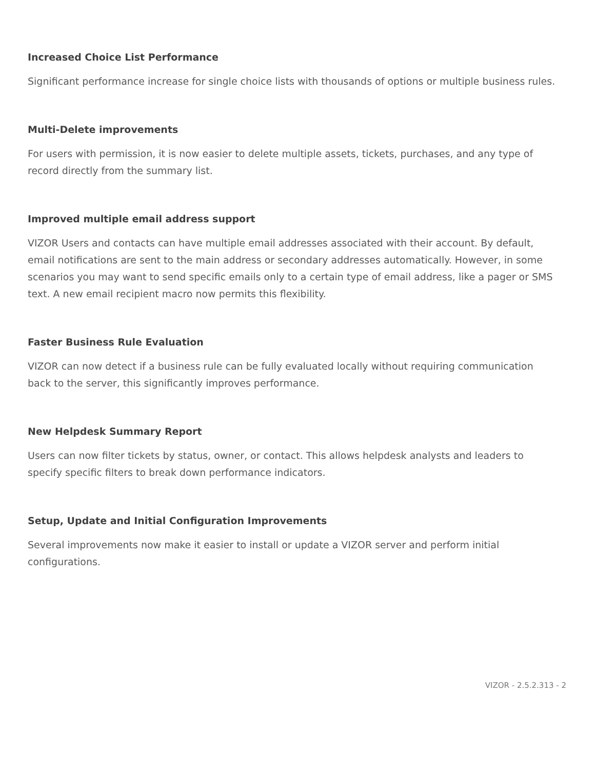Increased Choice List Performance
Significant performance increase for single choice lists with thousands of options or multiple business rules.
Multi-Delete improvements
For users with permission, it is now easier to delete multiple assets, tickets, purchases, and any type of record directly from the summary list.
Improved multiple email address support
VIZOR Users and contacts can have multiple email addresses associated with their account. By default, email notifications are sent to the main address or secondary addresses automatically. However, in some scenarios you may want to send specific emails only to a certain type of email address, like a pager or SMS text. A new email recipient macro now permits this flexibility.
Faster Business Rule Evaluation
VIZOR can now detect if a business rule can be fully evaluated locally without requiring communication back to the server, this significantly improves performance.
New Helpdesk Summary Report
Users can now filter tickets by status, owner, or contact. This allows helpdesk analysts and leaders to specify specific filters to break down performance indicators.
Setup, Update and Initial Configuration Improvements
Several improvements now make it easier to install or update a VIZOR server and perform initial configurations.
VIZOR - 2.5.2.313 - 2